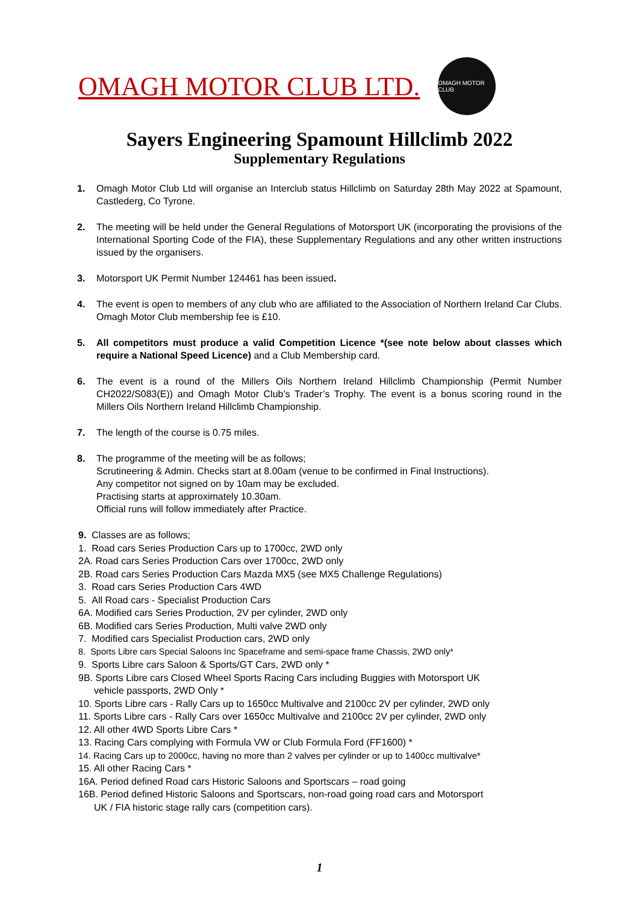OMAGH MOTOR CLUB LTD.
OMAGH MOTOR CLUB
Sayers Engineering Spamount Hillclimb 2022
Supplementary Regulations
1. Omagh Motor Club Ltd will organise an Interclub status Hillclimb on Saturday 28th May 2022 at Spamount, Castlederg, Co Tyrone.
2. The meeting will be held under the General Regulations of Motorsport UK (incorporating the provisions of the International Sporting Code of the FIA), these Supplementary Regulations and any other written instructions issued by the organisers.
3. Motorsport UK Permit Number 124461 has been issued.
4. The event is open to members of any club who are affiliated to the Association of Northern Ireland Car Clubs. Omagh Motor Club membership fee is £10.
5. All competitors must produce a valid Competition Licence *(see note below about classes which require a National Speed Licence) and a Club Membership card.
6. The event is a round of the Millers Oils Northern Ireland Hillclimb Championship (Permit Number CH2022/S083(E)) and Omagh Motor Club’s Trader’s Trophy. The event is a bonus scoring round in the Millers Oils Northern Ireland Hillclimb Championship.
7. The length of the course is 0.75 miles.
8. The programme of the meeting will be as follows;
Scrutineering & Admin. Checks start at 8.00am (venue to be confirmed in Final Instructions).
Any competitor not signed on by 10am may be excluded.
Practising starts at approximately 10.30am.
Official runs will follow immediately after Practice.
9. Classes are as follows;
1. Road cars Series Production Cars up to 1700cc, 2WD only
2A. Road cars Series Production Cars over 1700cc, 2WD only
2B. Road cars Series Production Cars Mazda MX5 (see MX5 Challenge Regulations)
3. Road cars Series Production Cars 4WD
5. All Road cars - Specialist Production Cars
6A. Modified cars Series Production, 2V per cylinder, 2WD only
6B. Modified cars Series Production, Multi valve 2WD only
7. Modified cars Specialist Production cars, 2WD only
8. Sports Libre cars Special Saloons Inc Spaceframe and semi-space frame Chassis, 2WD only*
9. Sports Libre cars Saloon & Sports/GT Cars, 2WD only *
9B. Sports Libre cars Closed Wheel Sports Racing Cars including Buggies with Motorsport UK
vehicle passports, 2WD Only *
10. Sports Libre cars - Rally Cars up to 1650cc Multivalve and 2100cc 2V per cylinder, 2WD only
11. Sports Libre cars - Rally Cars over 1650cc Multivalve and 2100cc 2V per cylinder, 2WD only
12. All other 4WD Sports Libre Cars *
13. Racing Cars complying with Formula VW or Club Formula Ford (FF1600) *
14. Racing Cars up to 2000cc, having no more than 2 valves per cylinder or up to 1400cc multivalve*
15. All other Racing Cars *
16A. Period defined Road cars Historic Saloons and Sportscars – road going
16B. Period defined Historic Saloons and Sportscars, non-road going road cars and Motorsport
UK / FIA historic stage rally cars (competition cars).
1